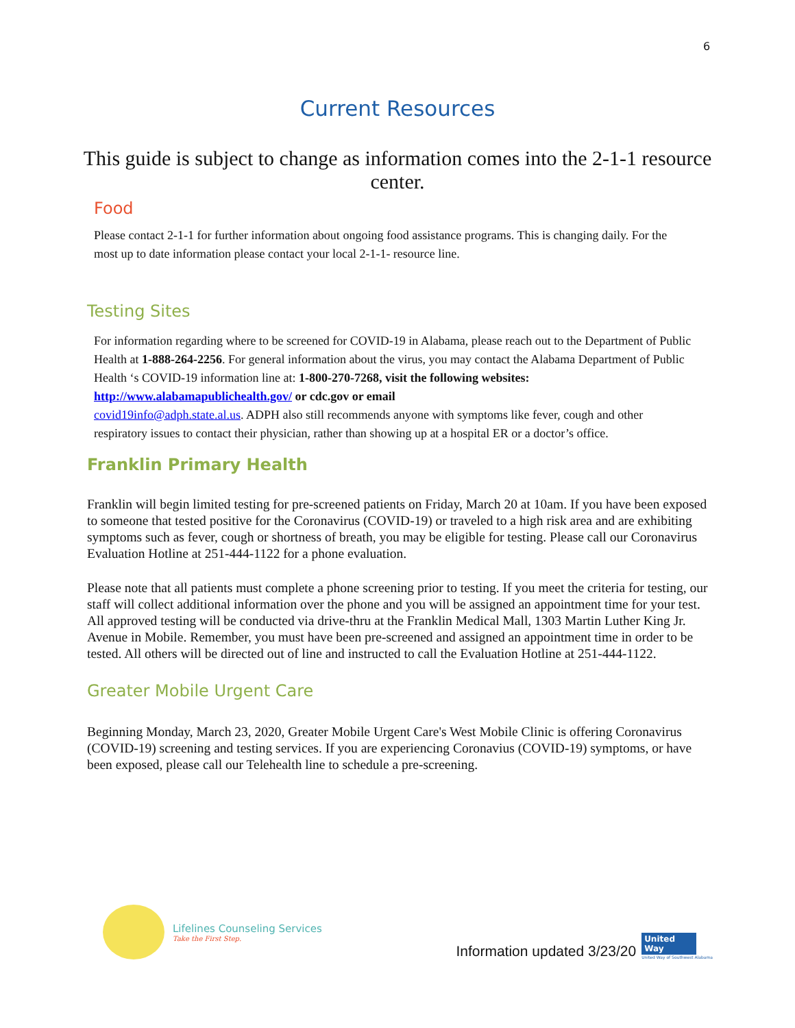6
Current Resources
This guide is subject to change as information comes into the 2-1-1 resource center.
Food
Please contact 2-1-1 for further information about ongoing food assistance programs. This is changing daily. For the most up to date information please contact your local 2-1-1- resource line.
Testing Sites
For information regarding where to be screened for COVID-19 in Alabama, please reach out to the Department of Public Health at 1-888-264-2256. For general information about the virus, you may contact the Alabama Department of Public Health ‘s COVID-19 information line at: 1-800-270-7268, visit the following websites:
http://www.alabamapublichealth.gov/ or cdc.gov or email
covid19info@adph.state.al.us. ADPH also still recommends anyone with symptoms like fever, cough and other respiratory issues to contact their physician, rather than showing up at a hospital ER or a doctor’s office.
Franklin Primary Health
Franklin will begin limited testing for pre-screened patients on Friday, March 20 at 10am. If you have been exposed to someone that tested positive for the Coronavirus (COVID-19) or traveled to a high risk area and are exhibiting symptoms such as fever, cough or shortness of breath, you may be eligible for testing. Please call our Coronavirus Evaluation Hotline at 251-444-1122 for a phone evaluation.
Please note that all patients must complete a phone screening prior to testing. If you meet the criteria for testing, our staff will collect additional information over the phone and you will be assigned an appointment time for your test. All approved testing will be conducted via drive-thru at the Franklin Medical Mall, 1303 Martin Luther King Jr. Avenue in Mobile. Remember, you must have been pre-screened and assigned an appointment time in order to be tested. All others will be directed out of line and instructed to call the Evaluation Hotline at 251-444-1122.
Greater Mobile Urgent Care
Beginning Monday, March 23, 2020, Greater Mobile Urgent Care's West Mobile Clinic is offering Coronavirus (COVID-19) screening and testing services. If you are experiencing Coronavius (COVID-19) symptoms, or have been exposed, please call our Telehealth line to schedule a pre-screening.
Lifelines Counseling Services
Take the First Step.
Information updated 3/23/20
United Way
United Way of Southwest Alabama